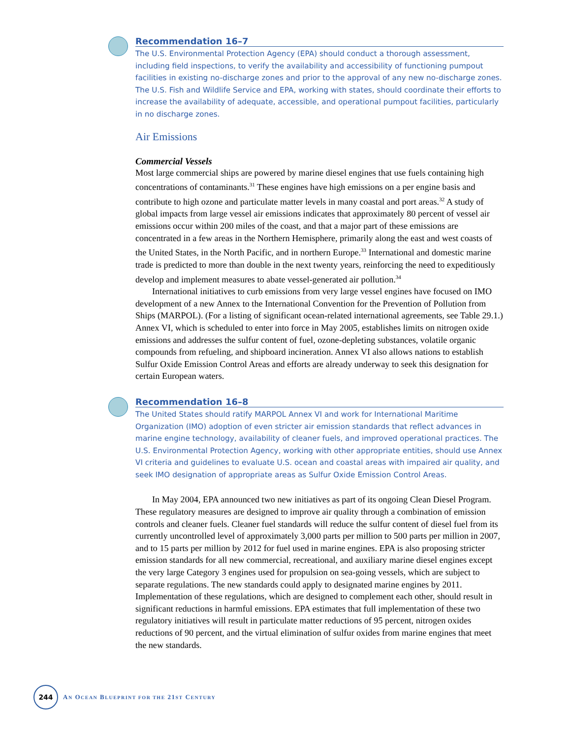Recommendation 16–7
The U.S. Environmental Protection Agency (EPA) should conduct a thorough assessment, including field inspections, to verify the availability and accessibility of functioning pumpout facilities in existing no-discharge zones and prior to the approval of any new no-discharge zones. The U.S. Fish and Wildlife Service and EPA, working with states, should coordinate their efforts to increase the availability of adequate, accessible, and operational pumpout facilities, particularly in no discharge zones.
Air Emissions
Commercial Vessels
Most large commercial ships are powered by marine diesel engines that use fuels containing high concentrations of contaminants.<sup>31</sup> These engines have high emissions on a per engine basis and contribute to high ozone and particulate matter levels in many coastal and port areas.<sup>32</sup> A study of global impacts from large vessel air emissions indicates that approximately 80 percent of vessel air emissions occur within 200 miles of the coast, and that a major part of these emissions are concentrated in a few areas in the Northern Hemisphere, primarily along the east and west coasts of the United States, in the North Pacific, and in northern Europe.<sup>33</sup> International and domestic marine trade is predicted to more than double in the next twenty years, reinforcing the need to expeditiously develop and implement measures to abate vessel-generated air pollution.<sup>34</sup>
International initiatives to curb emissions from very large vessel engines have focused on IMO development of a new Annex to the International Convention for the Prevention of Pollution from Ships (MARPOL). (For a listing of significant ocean-related international agreements, see Table 29.1.) Annex VI, which is scheduled to enter into force in May 2005, establishes limits on nitrogen oxide emissions and addresses the sulfur content of fuel, ozone-depleting substances, volatile organic compounds from refueling, and shipboard incineration. Annex VI also allows nations to establish Sulfur Oxide Emission Control Areas and efforts are already underway to seek this designation for certain European waters.
Recommendation 16–8
The United States should ratify MARPOL Annex VI and work for International Maritime Organization (IMO) adoption of even stricter air emission standards that reflect advances in marine engine technology, availability of cleaner fuels, and improved operational practices. The U.S. Environmental Protection Agency, working with other appropriate entities, should use Annex VI criteria and guidelines to evaluate U.S. ocean and coastal areas with impaired air quality, and seek IMO designation of appropriate areas as Sulfur Oxide Emission Control Areas.
In May 2004, EPA announced two new initiatives as part of its ongoing Clean Diesel Program. These regulatory measures are designed to improve air quality through a combination of emission controls and cleaner fuels. Cleaner fuel standards will reduce the sulfur content of diesel fuel from its currently uncontrolled level of approximately 3,000 parts per million to 500 parts per million in 2007, and to 15 parts per million by 2012 for fuel used in marine engines. EPA is also proposing stricter emission standards for all new commercial, recreational, and auxiliary marine diesel engines except the very large Category 3 engines used for propulsion on sea-going vessels, which are subject to separate regulations. The new standards could apply to designated marine engines by 2011. Implementation of these regulations, which are designed to complement each other, should result in significant reductions in harmful emissions. EPA estimates that full implementation of these two regulatory initiatives will result in particulate matter reductions of 95 percent, nitrogen oxides reductions of 90 percent, and the virtual elimination of sulfur oxides from marine engines that meet the new standards.
244
AN OCEAN BLUEPRINT FOR THE 21ST CENTURY